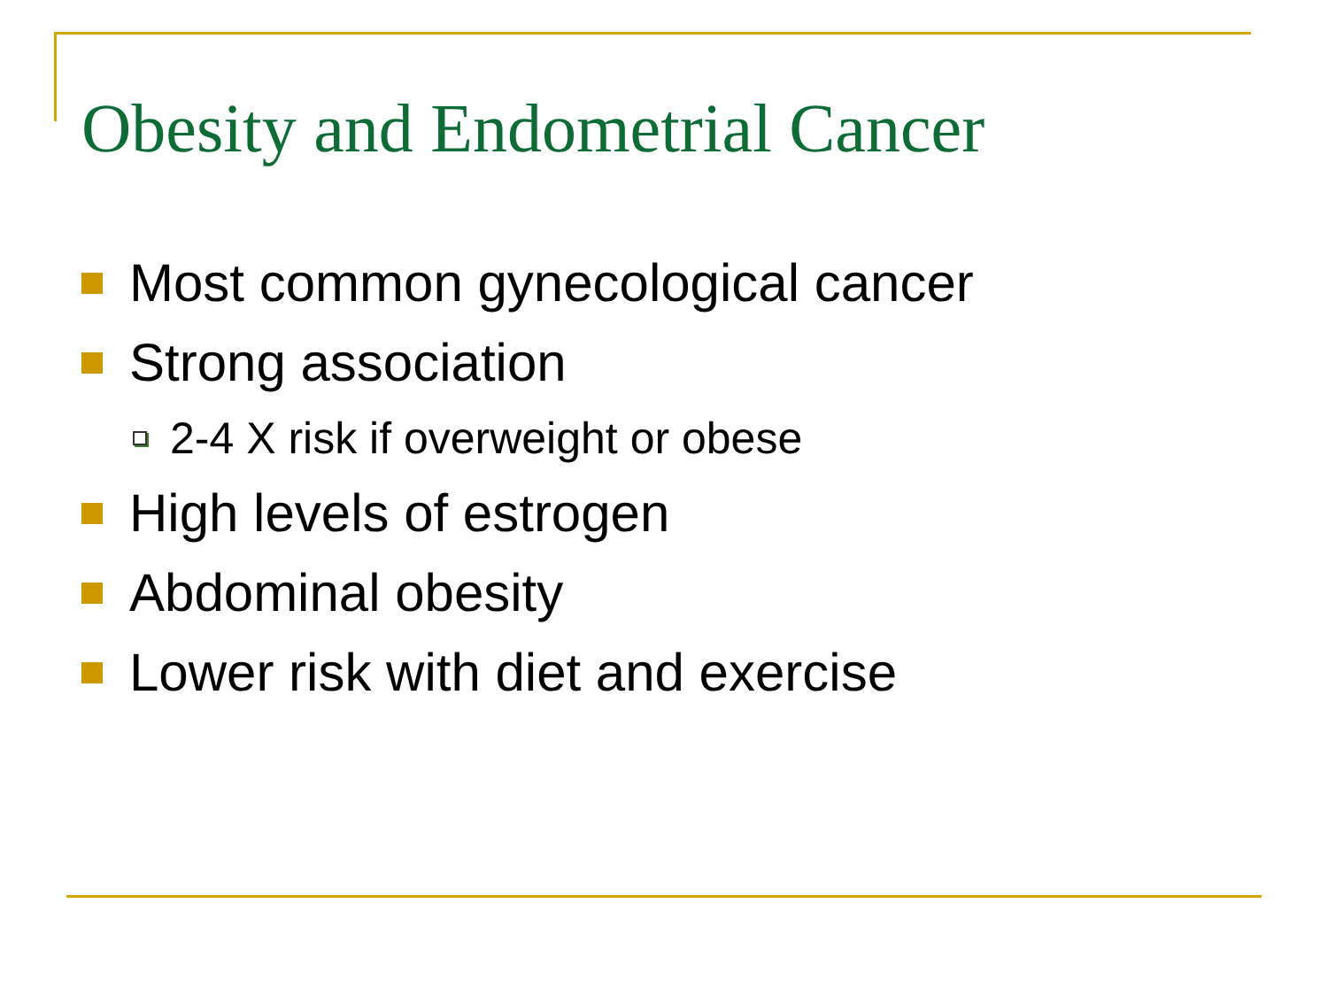Obesity and Endometrial Cancer
Most common gynecological cancer
Strong association
2-4 X risk if overweight or obese
High levels of estrogen
Abdominal obesity
Lower risk with diet and exercise